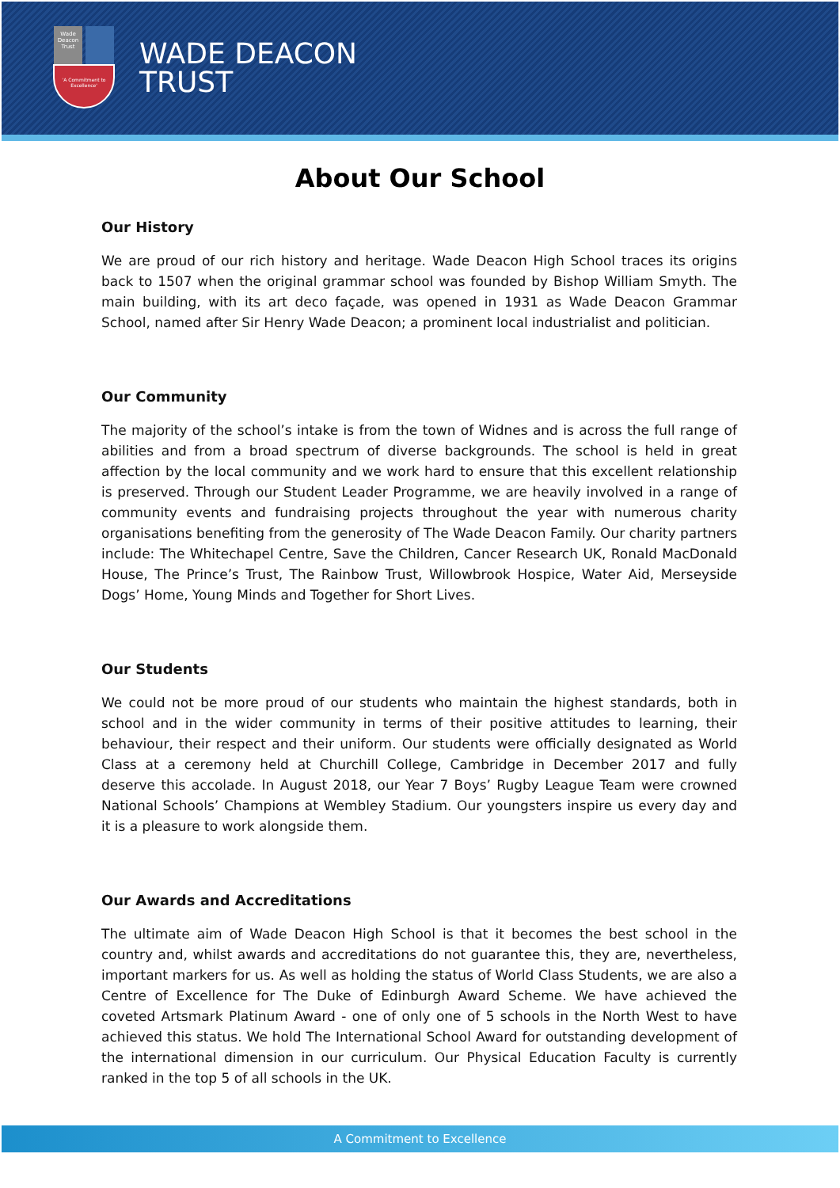Wade Deacon Trust
'A Commitment to Excellence'
WADE DEACON
TRUST
About Our School
Our History
We are proud of our rich history and heritage. Wade Deacon High School traces its origins back to 1507 when the original grammar school was founded by Bishop William Smyth. The main building, with its art deco façade, was opened in 1931 as Wade Deacon Grammar School, named after Sir Henry Wade Deacon; a prominent local industrialist and politician.
Our Community
The majority of the school’s intake is from the town of Widnes and is across the full range of abilities and from a broad spectrum of diverse backgrounds. The school is held in great affection by the local community and we work hard to ensure that this excellent relationship is preserved. Through our Student Leader Programme, we are heavily involved in a range of community events and fundraising projects throughout the year with numerous charity organisations benefiting from the generosity of The Wade Deacon Family. Our charity partners include: The Whitechapel Centre, Save the Children, Cancer Research UK, Ronald MacDonald House, The Prince’s Trust, The Rainbow Trust, Willowbrook Hospice, Water Aid, Merseyside Dogs’ Home, Young Minds and Together for Short Lives.
Our Students
We could not be more proud of our students who maintain the highest standards, both in school and in the wider community in terms of their positive attitudes to learning, their behaviour, their respect and their uniform. Our students were officially designated as World Class at a ceremony held at Churchill College, Cambridge in December 2017 and fully deserve this accolade. In August 2018, our Year 7 Boys’ Rugby League Team were crowned National Schools’ Champions at Wembley Stadium. Our youngsters inspire us every day and it is a pleasure to work alongside them.
Our Awards and Accreditations
The ultimate aim of Wade Deacon High School is that it becomes the best school in the country and, whilst awards and accreditations do not guarantee this, they are, nevertheless, important markers for us. As well as holding the status of World Class Students, we are also a Centre of Excellence for The Duke of Edinburgh Award Scheme. We have achieved the coveted Artsmark Platinum Award - one of only one of 5 schools in the North West to have achieved this status. We hold The International School Award for outstanding development of the international dimension in our curriculum. Our Physical Education Faculty is currently ranked in the top 5 of all schools in the UK.
A Commitment to Excellence